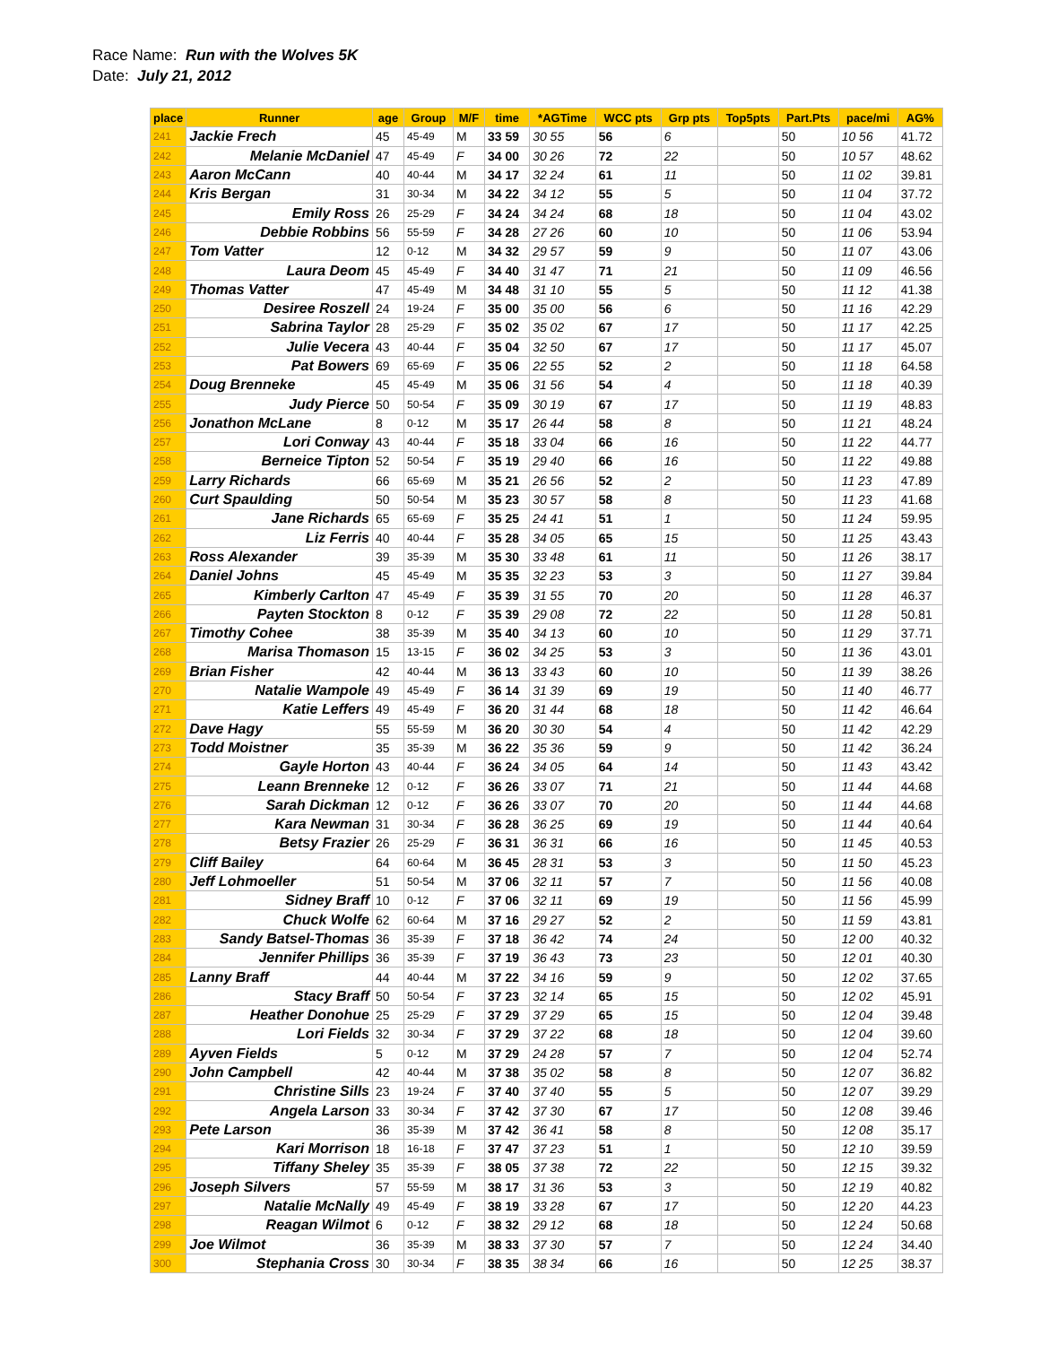Race Name: Run with the Wolves 5K
Date: July 21, 2012
| place | Runner | age | Group | M/F | time | *AGTime | WCC pts | Grp pts | Top5pts | Part.Pts | pace/mi | AG% |
| --- | --- | --- | --- | --- | --- | --- | --- | --- | --- | --- | --- | --- |
| 241 | Jackie Frech | 45 | 45-49 | M | 33 59 | 30 55 | 56 | 6 | | 50 | 10 56 | 41.72 |
| 242 | Melanie McDaniel | 47 | 45-49 | F | 34 00 | 30 26 | 72 | 22 | | 50 | 10 57 | 48.62 |
| 243 | Aaron McCann | 40 | 40-44 | M | 34 17 | 32 24 | 61 | 11 | | 50 | 11 02 | 39.81 |
| 244 | Kris Bergan | 31 | 30-34 | M | 34 22 | 34 12 | 55 | 5 | | 50 | 11 04 | 37.72 |
| 245 | Emily Ross | 26 | 25-29 | F | 34 24 | 34 24 | 68 | 18 | | 50 | 11 04 | 43.02 |
| 246 | Debbie Robbins | 56 | 55-59 | F | 34 28 | 27 26 | 60 | 10 | | 50 | 11 06 | 53.94 |
| 247 | Tom Vatter | 12 | 0-12 | M | 34 32 | 29 57 | 59 | 9 | | 50 | 11 07 | 43.06 |
| 248 | Laura Deom | 45 | 45-49 | F | 34 40 | 31 47 | 71 | 21 | | 50 | 11 09 | 46.56 |
| 249 | Thomas Vatter | 47 | 45-49 | M | 34 48 | 31 10 | 55 | 5 | | 50 | 11 12 | 41.38 |
| 250 | Desiree Roszell | 24 | 19-24 | F | 35 00 | 35 00 | 56 | 6 | | 50 | 11 16 | 42.29 |
| 251 | Sabrina Taylor | 28 | 25-29 | F | 35 02 | 35 02 | 67 | 17 | | 50 | 11 17 | 42.25 |
| 252 | Julie Vecera | 43 | 40-44 | F | 35 04 | 32 50 | 67 | 17 | | 50 | 11 17 | 45.07 |
| 253 | Pat Bowers | 69 | 65-69 | F | 35 06 | 22 55 | 52 | 2 | | 50 | 11 18 | 64.58 |
| 254 | Doug Brenneke | 45 | 45-49 | M | 35 06 | 31 56 | 54 | 4 | | 50 | 11 18 | 40.39 |
| 255 | Judy Pierce | 50 | 50-54 | F | 35 09 | 30 19 | 67 | 17 | | 50 | 11 19 | 48.83 |
| 256 | Jonathon McLane | 8 | 0-12 | M | 35 17 | 26 44 | 58 | 8 | | 50 | 11 21 | 48.24 |
| 257 | Lori Conway | 43 | 40-44 | F | 35 18 | 33 04 | 66 | 16 | | 50 | 11 22 | 44.77 |
| 258 | Berneice Tipton | 52 | 50-54 | F | 35 19 | 29 40 | 66 | 16 | | 50 | 11 22 | 49.88 |
| 259 | Larry Richards | 66 | 65-69 | M | 35 21 | 26 56 | 52 | 2 | | 50 | 11 23 | 47.89 |
| 260 | Curt Spaulding | 50 | 50-54 | M | 35 23 | 30 57 | 58 | 8 | | 50 | 11 23 | 41.68 |
| 261 | Jane Richards | 65 | 65-69 | F | 35 25 | 24 41 | 51 | 1 | | 50 | 11 24 | 59.95 |
| 262 | Liz Ferris | 40 | 40-44 | F | 35 28 | 34 05 | 65 | 15 | | 50 | 11 25 | 43.43 |
| 263 | Ross Alexander | 39 | 35-39 | M | 35 30 | 33 48 | 61 | 11 | | 50 | 11 26 | 38.17 |
| 264 | Daniel Johns | 45 | 45-49 | M | 35 35 | 32 23 | 53 | 3 | | 50 | 11 27 | 39.84 |
| 265 | Kimberly Carlton | 47 | 45-49 | F | 35 39 | 31 55 | 70 | 20 | | 50 | 11 28 | 46.37 |
| 266 | Payten Stockton | 8 | 0-12 | F | 35 39 | 29 08 | 72 | 22 | | 50 | 11 28 | 50.81 |
| 267 | Timothy Cohee | 38 | 35-39 | M | 35 40 | 34 13 | 60 | 10 | | 50 | 11 29 | 37.71 |
| 268 | Marisa Thomason | 15 | 13-15 | F | 36 02 | 34 25 | 53 | 3 | | 50 | 11 36 | 43.01 |
| 269 | Brian Fisher | 42 | 40-44 | M | 36 13 | 33 43 | 60 | 10 | | 50 | 11 39 | 38.26 |
| 270 | Natalie Wampole | 49 | 45-49 | F | 36 14 | 31 39 | 69 | 19 | | 50 | 11 40 | 46.77 |
| 271 | Katie Leffers | 49 | 45-49 | F | 36 20 | 31 44 | 68 | 18 | | 50 | 11 42 | 46.64 |
| 272 | Dave Hagy | 55 | 55-59 | M | 36 20 | 30 30 | 54 | 4 | | 50 | 11 42 | 42.29 |
| 273 | Todd Moistner | 35 | 35-39 | M | 36 22 | 35 36 | 59 | 9 | | 50 | 11 42 | 36.24 |
| 274 | Gayle Horton | 43 | 40-44 | F | 36 24 | 34 05 | 64 | 14 | | 50 | 11 43 | 43.42 |
| 275 | Leann Brenneke | 12 | 0-12 | F | 36 26 | 33 07 | 71 | 21 | | 50 | 11 44 | 44.68 |
| 276 | Sarah Dickman | 12 | 0-12 | F | 36 26 | 33 07 | 70 | 20 | | 50 | 11 44 | 44.68 |
| 277 | Kara Newman | 31 | 30-34 | F | 36 28 | 36 25 | 69 | 19 | | 50 | 11 44 | 40.64 |
| 278 | Betsy Frazier | 26 | 25-29 | F | 36 31 | 36 31 | 66 | 16 | | 50 | 11 45 | 40.53 |
| 279 | Cliff Bailey | 64 | 60-64 | M | 36 45 | 28 31 | 53 | 3 | | 50 | 11 50 | 45.23 |
| 280 | Jeff Lohmoeller | 51 | 50-54 | M | 37 06 | 32 11 | 57 | 7 | | 50 | 11 56 | 40.08 |
| 281 | Sidney Braff | 10 | 0-12 | F | 37 06 | 32 11 | 69 | 19 | | 50 | 11 56 | 45.99 |
| 282 | Chuck Wolfe | 62 | 60-64 | M | 37 16 | 29 27 | 52 | 2 | | 50 | 11 59 | 43.81 |
| 283 | Sandy Batsel-Thomas | 36 | 35-39 | F | 37 18 | 36 42 | 74 | 24 | | 50 | 12 00 | 40.32 |
| 284 | Jennifer Phillips | 36 | 35-39 | F | 37 19 | 36 43 | 73 | 23 | | 50 | 12 01 | 40.30 |
| 285 | Lanny Braff | 44 | 40-44 | M | 37 22 | 34 16 | 59 | 9 | | 50 | 12 02 | 37.65 |
| 286 | Stacy Braff | 50 | 50-54 | F | 37 23 | 32 14 | 65 | 15 | | 50 | 12 02 | 45.91 |
| 287 | Heather Donohue | 25 | 25-29 | F | 37 29 | 37 29 | 65 | 15 | | 50 | 12 04 | 39.48 |
| 288 | Lori Fields | 32 | 30-34 | F | 37 29 | 37 22 | 68 | 18 | | 50 | 12 04 | 39.60 |
| 289 | Ayven Fields | 5 | 0-12 | M | 37 29 | 24 28 | 57 | 7 | | 50 | 12 04 | 52.74 |
| 290 | John Campbell | 42 | 40-44 | M | 37 38 | 35 02 | 58 | 8 | | 50 | 12 07 | 36.82 |
| 291 | Christine Sills | 23 | 19-24 | F | 37 40 | 37 40 | 55 | 5 | | 50 | 12 07 | 39.29 |
| 292 | Angela Larson | 33 | 30-34 | F | 37 42 | 37 30 | 67 | 17 | | 50 | 12 08 | 39.46 |
| 293 | Pete Larson | 36 | 35-39 | M | 37 42 | 36 41 | 58 | 8 | | 50 | 12 08 | 35.17 |
| 294 | Kari Morrison | 18 | 16-18 | F | 37 47 | 37 23 | 51 | 1 | | 50 | 12 10 | 39.59 |
| 295 | Tiffany Sheley | 35 | 35-39 | F | 38 05 | 37 38 | 72 | 22 | | 50 | 12 15 | 39.32 |
| 296 | Joseph Silvers | 57 | 55-59 | M | 38 17 | 31 36 | 53 | 3 | | 50 | 12 19 | 40.82 |
| 297 | Natalie McNally | 49 | 45-49 | F | 38 19 | 33 28 | 67 | 17 | | 50 | 12 20 | 44.23 |
| 298 | Reagan Wilmot | 6 | 0-12 | F | 38 32 | 29 12 | 68 | 18 | | 50 | 12 24 | 50.68 |
| 299 | Joe Wilmot | 36 | 35-39 | M | 38 33 | 37 30 | 57 | 7 | | 50 | 12 24 | 34.40 |
| 300 | Stephania Cross | 30 | 30-34 | F | 38 35 | 38 34 | 66 | 16 | | 50 | 12 25 | 38.37 |